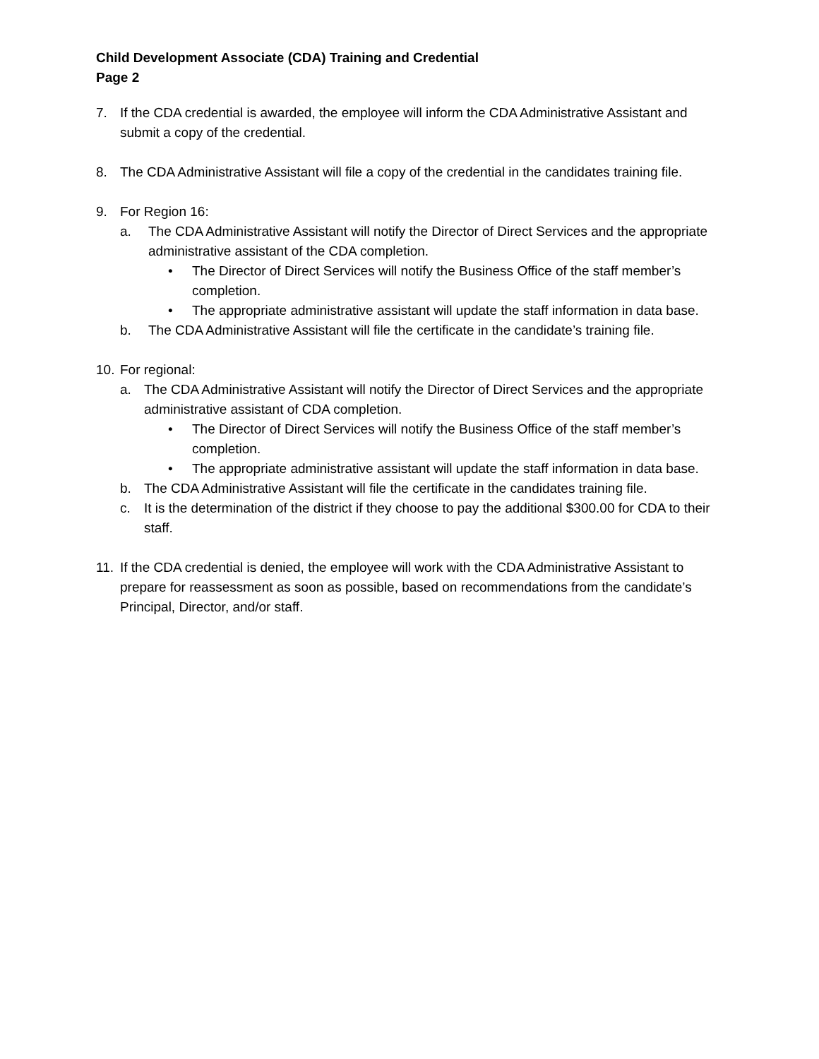Child Development Associate (CDA) Training and Credential
Page 2
7. If the CDA credential is awarded, the employee will inform the CDA Administrative Assistant and submit a copy of the credential.
8. The CDA Administrative Assistant will file a copy of the credential in the candidates training file.
9. For Region 16:
a. The CDA Administrative Assistant will notify the Director of Direct Services and the appropriate administrative assistant of the CDA completion.
• The Director of Direct Services will notify the Business Office of the staff member’s completion.
• The appropriate administrative assistant will update the staff information in data base.
b. The CDA Administrative Assistant will file the certificate in the candidate’s training file.
10.
For regional:
a. The CDA Administrative Assistant will notify the Director of Direct Services and the appropriate administrative assistant of CDA completion.
• The Director of Direct Services will notify the Business Office of the staff member’s completion.
• The appropriate administrative assistant will update the staff information in data base.
b. The CDA Administrative Assistant will file the certificate in the candidates training file.
c. It is the determination of the district if they choose to pay the additional $300.00 for CDA to their staff.
11.
If the CDA credential is denied, the employee will work with the CDA Administrative Assistant to prepare for reassessment as soon as possible, based on recommendations from the candidate’s Principal, Director, and/or staff.